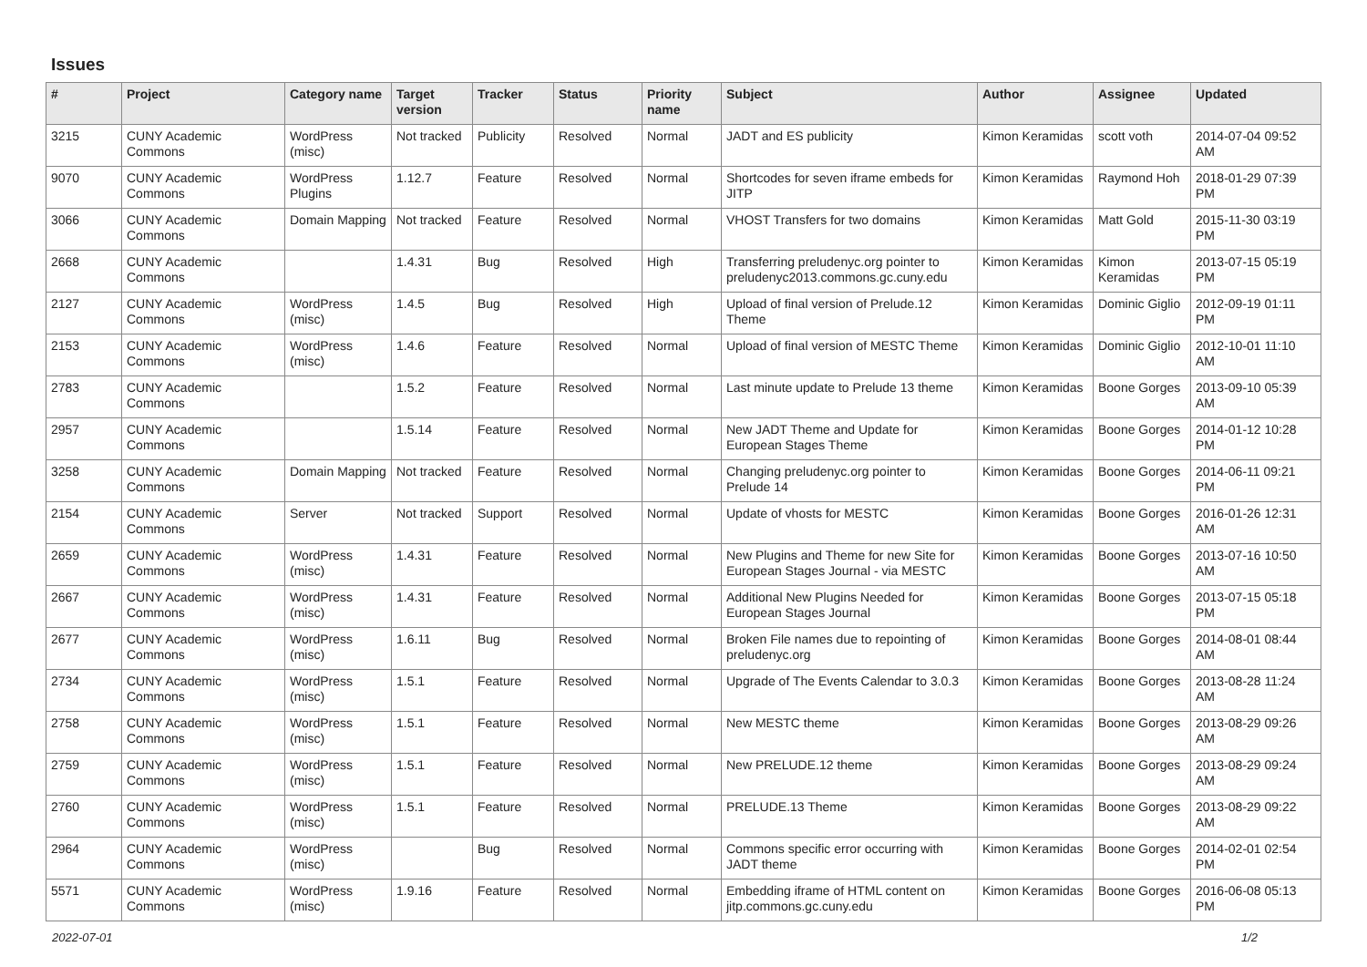Issues
| # | Project | Category name | Target version | Tracker | Status | Priority name | Subject | Author | Assignee | Updated |
| --- | --- | --- | --- | --- | --- | --- | --- | --- | --- | --- |
| 3215 | CUNY Academic Commons | WordPress (misc) | Not tracked | Publicity | Resolved | Normal | JADT and ES publicity | Kimon Keramidas | scott voth | 2014-07-04 09:52 AM |
| 9070 | CUNY Academic Commons | WordPress Plugins | 1.12.7 | Feature | Resolved | Normal | Shortcodes for seven iframe embeds for JITP | Kimon Keramidas | Raymond Hoh | 2018-01-29 07:39 PM |
| 3066 | CUNY Academic Commons | Domain Mapping | Not tracked | Feature | Resolved | Normal | VHOST Transfers for two domains | Kimon Keramidas | Matt Gold | 2015-11-30 03:19 PM |
| 2668 | CUNY Academic Commons | | 1.4.31 | Bug | Resolved | High | Transferring preludenyc.org pointer to preludenyc2013.commons.gc.cuny.edu | Kimon Keramidas | Kimon Keramidas | 2013-07-15 05:19 PM |
| 2127 | CUNY Academic Commons | WordPress (misc) | 1.4.5 | Bug | Resolved | High | Upload of final version of Prelude.12 Theme | Kimon Keramidas | Dominic Giglio | 2012-09-19 01:11 PM |
| 2153 | CUNY Academic Commons | WordPress (misc) | 1.4.6 | Feature | Resolved | Normal | Upload of final version of MESTC Theme | Kimon Keramidas | Dominic Giglio | 2012-10-01 11:10 AM |
| 2783 | CUNY Academic Commons | | 1.5.2 | Feature | Resolved | Normal | Last minute update to Prelude 13 theme | Kimon Keramidas | Boone Gorges | 2013-09-10 05:39 AM |
| 2957 | CUNY Academic Commons | | 1.5.14 | Feature | Resolved | Normal | New JADT Theme and Update for European Stages Theme | Kimon Keramidas | Boone Gorges | 2014-01-12 10:28 PM |
| 3258 | CUNY Academic Commons | Domain Mapping | Not tracked | Feature | Resolved | Normal | Changing preludenyc.org pointer to Prelude 14 | Kimon Keramidas | Boone Gorges | 2014-06-11 09:21 PM |
| 2154 | CUNY Academic Commons | Server | Not tracked | Support | Resolved | Normal | Update of vhosts for MESTC | Kimon Keramidas | Boone Gorges | 2016-01-26 12:31 AM |
| 2659 | CUNY Academic Commons | WordPress (misc) | 1.4.31 | Feature | Resolved | Normal | New Plugins and Theme for new Site for European Stages Journal - via MESTC | Kimon Keramidas | Boone Gorges | 2013-07-16 10:50 AM |
| 2667 | CUNY Academic Commons | WordPress (misc) | 1.4.31 | Feature | Resolved | Normal | Additional New Plugins Needed for European Stages Journal | Kimon Keramidas | Boone Gorges | 2013-07-15 05:18 PM |
| 2677 | CUNY Academic Commons | WordPress (misc) | 1.6.11 | Bug | Resolved | Normal | Broken File names due to repointing of preludenyc.org | Kimon Keramidas | Boone Gorges | 2014-08-01 08:44 AM |
| 2734 | CUNY Academic Commons | WordPress (misc) | 1.5.1 | Feature | Resolved | Normal | Upgrade of The Events Calendar to 3.0.3 | Kimon Keramidas | Boone Gorges | 2013-08-28 11:24 AM |
| 2758 | CUNY Academic Commons | WordPress (misc) | 1.5.1 | Feature | Resolved | Normal | New MESTC theme | Kimon Keramidas | Boone Gorges | 2013-08-29 09:26 AM |
| 2759 | CUNY Academic Commons | WordPress (misc) | 1.5.1 | Feature | Resolved | Normal | New PRELUDE.12 theme | Kimon Keramidas | Boone Gorges | 2013-08-29 09:24 AM |
| 2760 | CUNY Academic Commons | WordPress (misc) | 1.5.1 | Feature | Resolved | Normal | PRELUDE.13 Theme | Kimon Keramidas | Boone Gorges | 2013-08-29 09:22 AM |
| 2964 | CUNY Academic Commons | WordPress (misc) | | Bug | Resolved | Normal | Commons specific error occurring with JADT theme | Kimon Keramidas | Boone Gorges | 2014-02-01 02:54 PM |
| 5571 | CUNY Academic Commons | WordPress (misc) | 1.9.16 | Feature | Resolved | Normal | Embedding iframe of HTML content on jitp.commons.gc.cuny.edu | Kimon Keramidas | Boone Gorges | 2016-06-08 05:13 PM |
2022-07-01 1/2